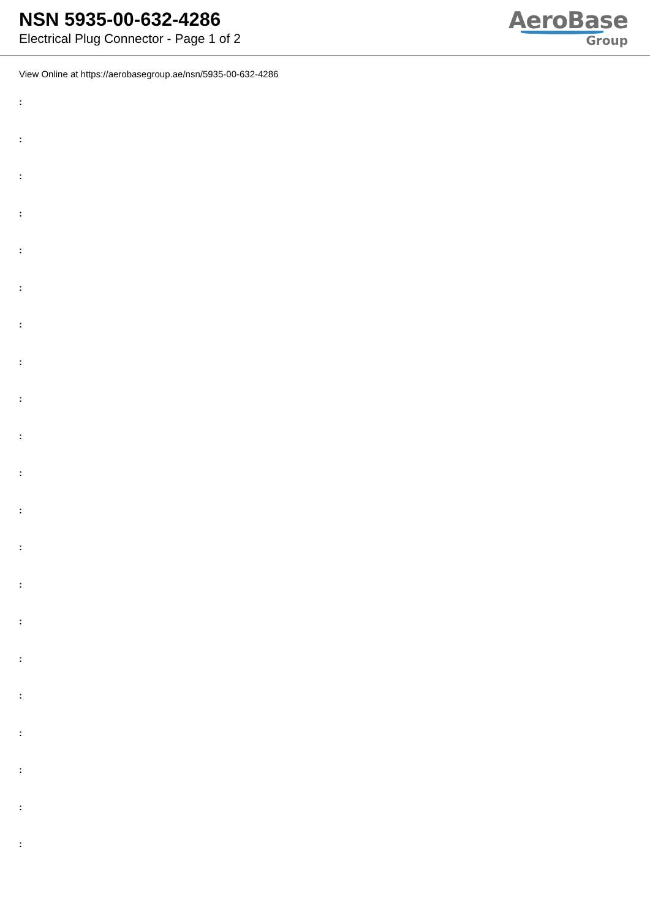NSN 5935-00-632-4286
Electrical Plug Connector - Page 1 of 2
AeroBase
Group
View Online at https://aerobasegroup.ae/nsn/5935-00-632-4286
:
:
:
:
:
:
:
:
:
:
:
:
:
:
:
:
:
:
:
:
: